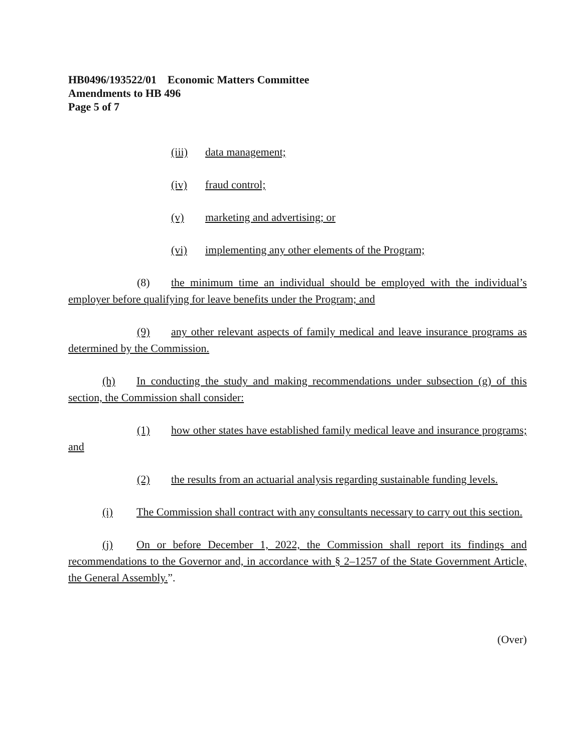HB0496/193522/01 Economic Matters Committee
Amendments to HB 496
Page 5 of 7
(iii) data management;
(iv) fraud control;
(v) marketing and advertising; or
(vi) implementing any other elements of the Program;
(8) the minimum time an individual should be employed with the individual’s employer before qualifying for leave benefits under the Program; and
(9) any other relevant aspects of family medical and leave insurance programs as determined by the Commission.
(h) In conducting the study and making recommendations under subsection (g) of this section, the Commission shall consider:
(1) how other states have established family medical leave and insurance programs; and
(2) the results from an actuarial analysis regarding sustainable funding levels.
(i) The Commission shall contract with any consultants necessary to carry out this section.
(j) On or before December 1, 2022, the Commission shall report its findings and recommendations to the Governor and, in accordance with § 2–1257 of the State Government Article, the General Assembly.”.
(Over)